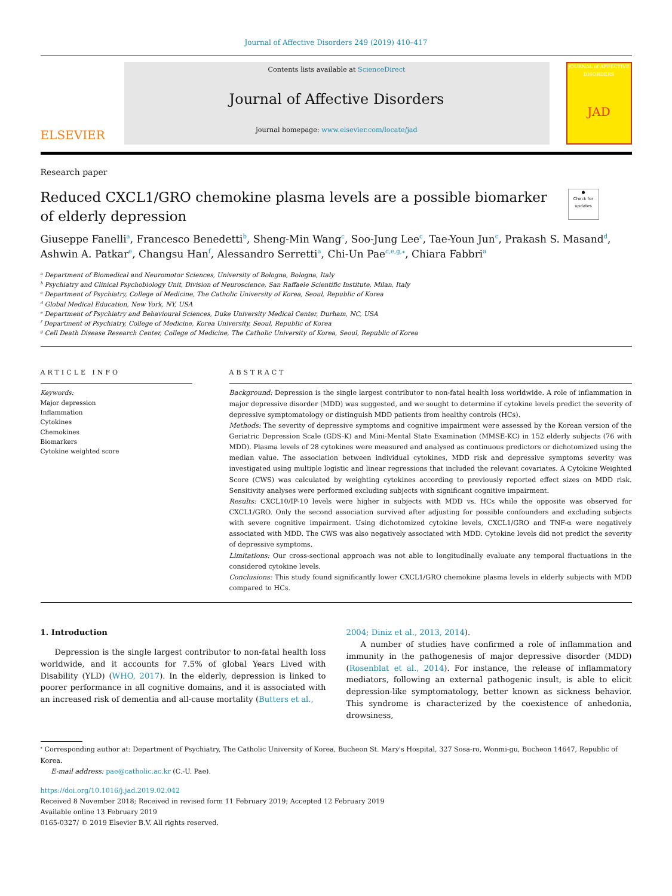Journal of Affective Disorders 249 (2019) 410–417
ELSEVIER
Contents lists available at ScienceDirect
Journal of Affective Disorders
journal homepage: www.elsevier.com/locate/jad
JOURNAL of AFFECTIVE DISORDERS
JAD
Research paper
Reduced CXCL1/GRO chemokine plasma levels are a possible biomarker of elderly depression
●
Check for updates
Giuseppe Fanelli<sup>a</sup>, Francesco Benedetti<sup>b</sup>, Sheng-Min Wang<sup>c</sup>, Soo-Jung Lee<sup>c</sup>, Tae-Youn Jun<sup>c</sup>, Prakash S. Masand<sup>d</sup>, Ashwin A. Patkar<sup>e</sup>, Changsu Han<sup>f</sup>, Alessandro Serretti<sup>a</sup>, Chi-Un Pae<sup>c,e,g,⁎</sup>, Chiara Fabbri<sup>a</sup>
<sup>a</sup> Department of Biomedical and Neuromotor Sciences, University of Bologna, Bologna, Italy
<sup>b</sup> Psychiatry and Clinical Psychobiology Unit, Division of Neuroscience, San Raffaele Scientific Institute, Milan, Italy
<sup>c</sup> Department of Psychiatry, College of Medicine, The Catholic University of Korea, Seoul, Republic of Korea
<sup>d</sup> Global Medical Education, New York, NY, USA
<sup>e</sup> Department of Psychiatry and Behavioural Sciences, Duke University Medical Center, Durham, NC, USA
<sup>f</sup> Department of Psychiatry, College of Medicine, Korea University, Seoul, Republic of Korea
<sup>g</sup> Cell Death Disease Research Center, College of Medicine, The Catholic University of Korea, Seoul, Republic of Korea
ARTICLE INFO
Keywords:
Major depression
Inflammation
Cytokines
Chemokines
Biomarkers
Cytokine weighted score
ABSTRACT
Background: Depression is the single largest contributor to non-fatal health loss worldwide. A role of inflammation in major depressive disorder (MDD) was suggested, and we sought to determine if cytokine levels predict the severity of depressive symptomatology or distinguish MDD patients from healthy controls (HCs).
Methods: The severity of depressive symptoms and cognitive impairment were assessed by the Korean version of the Geriatric Depression Scale (GDS-K) and Mini-Mental State Examination (MMSE-KC) in 152 elderly subjects (76 with MDD). Plasma levels of 28 cytokines were measured and analysed as continuous predictors or dichotomized using the median value. The association between individual cytokines, MDD risk and depressive symptoms severity was investigated using multiple logistic and linear regressions that included the relevant covariates. A Cytokine Weighted Score (CWS) was calculated by weighting cytokines according to previously reported effect sizes on MDD risk. Sensitivity analyses were performed excluding subjects with significant cognitive impairment.
Results: CXCL10/IP-10 levels were higher in subjects with MDD vs. HCs while the opposite was observed for CXCL1/GRO. Only the second association survived after adjusting for possible confounders and excluding subjects with severe cognitive impairment. Using dichotomized cytokine levels, CXCL1/GRO and TNF-α were negatively associated with MDD. The CWS was also negatively associated with MDD. Cytokine levels did not predict the severity of depressive symptoms.
Limitations: Our cross-sectional approach was not able to longitudinally evaluate any temporal fluctuations in the considered cytokine levels.
Conclusions: This study found significantly lower CXCL1/GRO chemokine plasma levels in elderly subjects with MDD compared to HCs.
1. Introduction
Depression is the single largest contributor to non-fatal health loss worldwide, and it accounts for 7.5% of global Years Lived with Disability (YLD) (WHO, 2017). In the elderly, depression is linked to poorer performance in all cognitive domains, and it is associated with an increased risk of dementia and all-cause mortality (Butters et al.,
2004; Diniz et al., 2013, 2014).
A number of studies have confirmed a role of inflammation and immunity in the pathogenesis of major depressive disorder (MDD) (Rosenblat et al., 2014). For instance, the release of inflammatory mediators, following an external pathogenic insult, is able to elicit depression-like symptomatology, better known as sickness behavior. This syndrome is characterized by the coexistence of anhedonia, drowsiness,
<sup>⁎</sup> Corresponding author at: Department of Psychiatry, The Catholic University of Korea, Bucheon St. Mary's Hospital, 327 Sosa-ro, Wonmi-gu, Bucheon 14647, Republic of Korea.
E-mail address: pae@catholic.ac.kr (C.-U. Pae).
https://doi.org/10.1016/j.jad.2019.02.042
Received 8 November 2018; Received in revised form 11 February 2019; Accepted 12 February 2019
Available online 13 February 2019
0165-0327/ © 2019 Elsevier B.V. All rights reserved.